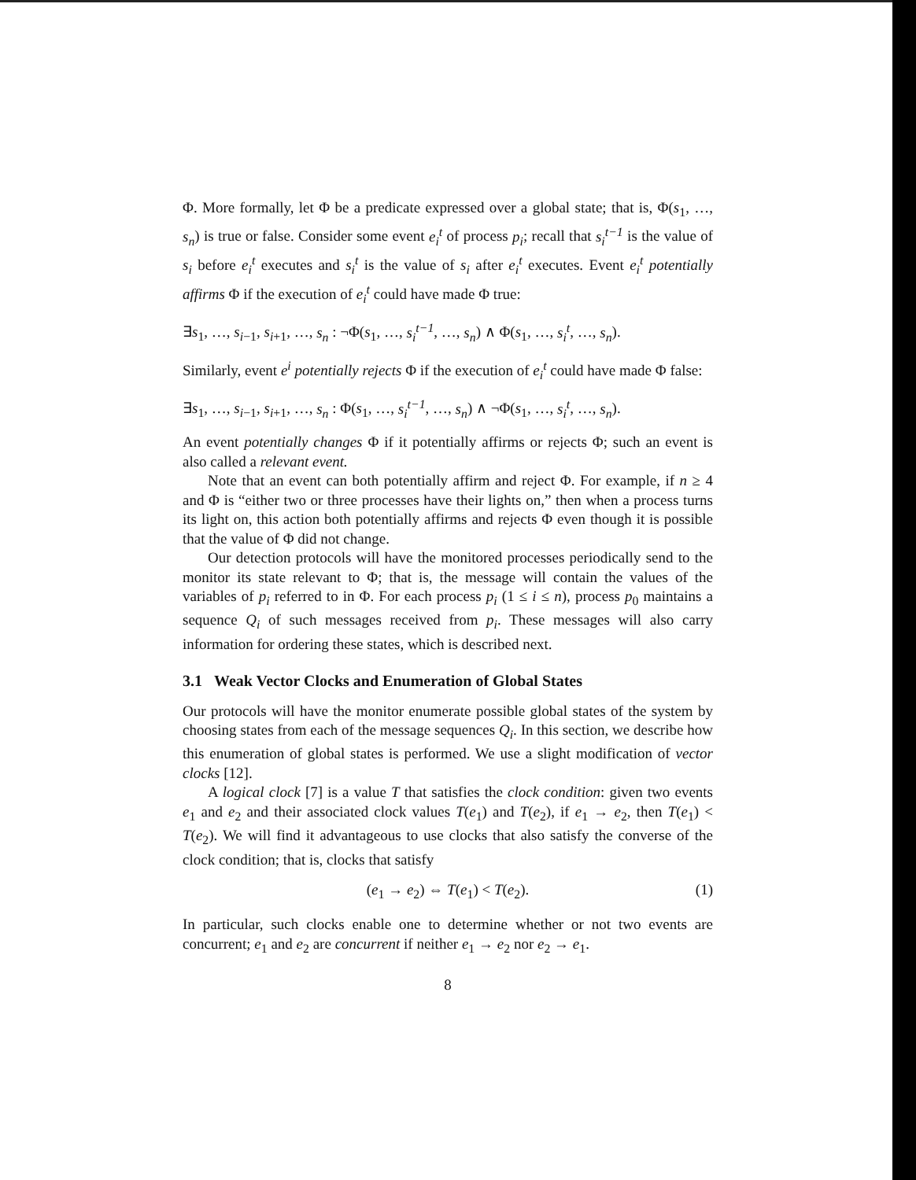Φ. More formally, let Φ be a predicate expressed over a global state; that is, Φ(s<sub>1</sub>, …, s<sub>n</sub>) is true or false. Consider some event e<sub>i</sub><sup>t</sup> of process p<sub>i</sub>; recall that s<sub>i</sub><sup>t−1</sup> is the value of s<sub>i</sub> before e<sub>i</sub><sup>t</sup> executes and s<sub>i</sub><sup>t</sup> is the value of s<sub>i</sub> after e<sub>i</sub><sup>t</sup> executes. Event e<sub>i</sub><sup>t</sup> potentially affirms Φ if the execution of e<sub>i</sub><sup>t</sup> could have made Φ true:
∃s<sub>1</sub>, …, s<sub>i−1</sub>, s<sub>i+1</sub>, …, s<sub>n</sub> : ¬Φ(s<sub>1</sub>, …, s<sub>i</sub><sup>t−1</sup>, …, s<sub>n</sub>) ∧ Φ(s<sub>1</sub>, …, s<sub>i</sub><sup>t</sup>, …, s<sub>n</sub>).
Similarly, event e<sup>i</sup> potentially rejects Φ if the execution of e<sub>i</sub><sup>t</sup> could have made Φ false:
∃s<sub>1</sub>, …, s<sub>i−1</sub>, s<sub>i+1</sub>, …, s<sub>n</sub> : Φ(s<sub>1</sub>, …, s<sub>i</sub><sup>t−1</sup>, …, s<sub>n</sub>) ∧ ¬Φ(s<sub>1</sub>, …, s<sub>i</sub><sup>t</sup>, …, s<sub>n</sub>).
An event potentially changes Φ if it potentially affirms or rejects Φ; such an event is also called a relevant event.
Note that an event can both potentially affirm and reject Φ. For example, if n ≥ 4 and Φ is “either two or three processes have their lights on,” then when a process turns its light on, this action both potentially affirms and rejects Φ even though it is possible that the value of Φ did not change.
Our detection protocols will have the monitored processes periodically send to the monitor its state relevant to Φ; that is, the message will contain the values of the variables of p<sub>i</sub> referred to in Φ. For each process p<sub>i</sub> (1 ≤ i ≤ n), process p<sub>0</sub> maintains a sequence Q<sub>i</sub> of such messages received from p<sub>i</sub>. These messages will also carry information for ordering these states, which is described next.
3.1 Weak Vector Clocks and Enumeration of Global States
Our protocols will have the monitor enumerate possible global states of the system by choosing states from each of the message sequences Q<sub>i</sub>. In this section, we describe how this enumeration of global states is performed. We use a slight modification of vector clocks [12].
A logical clock [7] is a value T that satisfies the clock condition: given two events e<sub>1</sub> and e<sub>2</sub> and their associated clock values T(e<sub>1</sub>) and T(e<sub>2</sub>), if e<sub>1</sub> → e<sub>2</sub>, then T(e<sub>1</sub>) < T(e<sub>2</sub>). We will find it advantageous to use clocks that also satisfy the converse of the clock condition; that is, clocks that satisfy
(e<sub>1</sub> → e<sub>2</sub>) ⇔ T(e<sub>1</sub>) < T(e<sub>2</sub>). (1)
In particular, such clocks enable one to determine whether or not two events are concurrent; e<sub>1</sub> and e<sub>2</sub> are concurrent if neither e<sub>1</sub> → e<sub>2</sub> nor e<sub>2</sub> → e<sub>1</sub>.
8